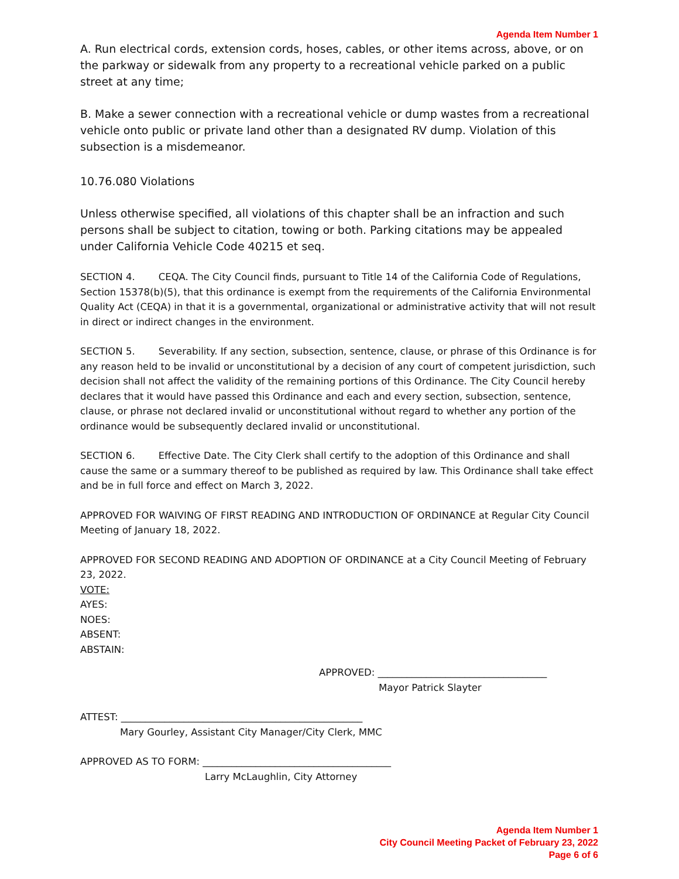Agenda Item Number 1
A. Run electrical cords, extension cords, hoses, cables, or other items across, above, or on the parkway or sidewalk from any property to a recreational vehicle parked on a public street at any time;
B. Make a sewer connection with a recreational vehicle or dump wastes from a recreational vehicle onto public or private land other than a designated RV dump. Violation of this subsection is a misdemeanor.
10.76.080 Violations
Unless otherwise specified, all violations of this chapter shall be an infraction and such persons shall be subject to citation, towing or both. Parking citations may be appealed under California Vehicle Code 40215 et seq.
SECTION 4. CEQA. The City Council finds, pursuant to Title 14 of the California Code of Regulations, Section 15378(b)(5), that this ordinance is exempt from the requirements of the California Environmental Quality Act (CEQA) in that it is a governmental, organizational or administrative activity that will not result in direct or indirect changes in the environment.
SECTION 5. Severability. If any section, subsection, sentence, clause, or phrase of this Ordinance is for any reason held to be invalid or unconstitutional by a decision of any court of competent jurisdiction, such decision shall not affect the validity of the remaining portions of this Ordinance. The City Council hereby declares that it would have passed this Ordinance and each and every section, subsection, sentence, clause, or phrase not declared invalid or unconstitutional without regard to whether any portion of the ordinance would be subsequently declared invalid or unconstitutional.
SECTION 6. Effective Date. The City Clerk shall certify to the adoption of this Ordinance and shall cause the same or a summary thereof to be published as required by law. This Ordinance shall take effect and be in full force and effect on March 3, 2022.
APPROVED FOR WAIVING OF FIRST READING AND INTRODUCTION OF ORDINANCE at Regular City Council Meeting of January 18, 2022.
APPROVED FOR SECOND READING AND ADOPTION OF ORDINANCE at a City Council Meeting of February 23, 2022.
VOTE:
AYES:
NOES:
ABSENT:
ABSTAIN:
APPROVED: ___________________________________
Mayor Patrick Slayter
ATTEST: __________________________________________________
Mary Gourley, Assistant City Manager/City Clerk, MMC
APPROVED AS TO FORM: _______________________________________
Larry McLaughlin, City Attorney
Agenda Item Number 1
City Council Meeting Packet of February 23, 2022
Page 6 of 6